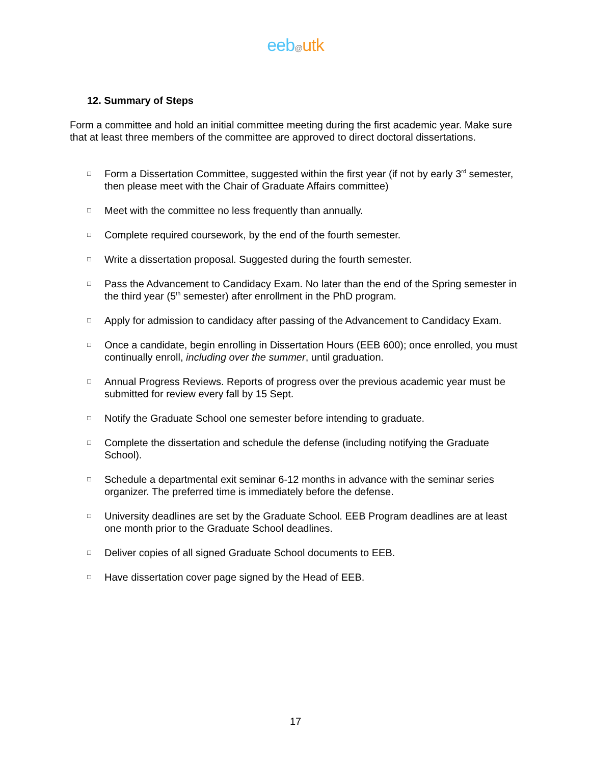eeb@utk
12. Summary of Steps
Form a committee and hold an initial committee meeting during the first academic year. Make sure that at least three members of the committee are approved to direct doctoral dissertations.
□ Form a Dissertation Committee, suggested within the first year (if not by early 3<sup>rd</sup> semester, then please meet with the Chair of Graduate Affairs committee)
□ Meet with the committee no less frequently than annually.
□ Complete required coursework, by the end of the fourth semester.
□ Write a dissertation proposal. Suggested during the fourth semester.
□ Pass the Advancement to Candidacy Exam. No later than the end of the Spring semester in the third year (5<sup>th</sup> semester) after enrollment in the PhD program.
□ Apply for admission to candidacy after passing of the Advancement to Candidacy Exam.
□ Once a candidate, begin enrolling in Dissertation Hours (EEB 600); once enrolled, you must continually enroll, including over the summer, until graduation.
□ Annual Progress Reviews. Reports of progress over the previous academic year must be submitted for review every fall by 15 Sept.
□ Notify the Graduate School one semester before intending to graduate.
□ Complete the dissertation and schedule the defense (including notifying the Graduate School).
□ Schedule a departmental exit seminar 6-12 months in advance with the seminar series organizer. The preferred time is immediately before the defense.
□ University deadlines are set by the Graduate School. EEB Program deadlines are at least one month prior to the Graduate School deadlines.
□ Deliver copies of all signed Graduate School documents to EEB.
□ Have dissertation cover page signed by the Head of EEB.
17